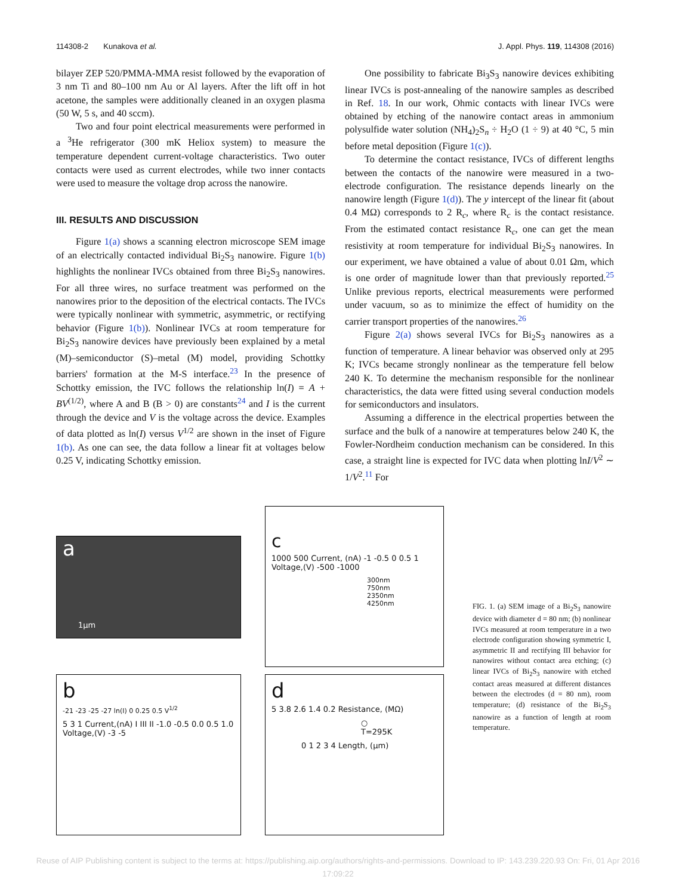114308-2 Kunakova et al. J. Appl. Phys. 119, 114308 (2016)
bilayer ZEP 520/PMMA-MMA resist followed by the evaporation of 3 nm Ti and 80–100 nm Au or Al layers. After the lift off in hot acetone, the samples were additionally cleaned in an oxygen plasma (50 W, 5 s, and 40 sccm).
Two and four point electrical measurements were performed in a <sup>3</sup>He refrigerator (300 mK Heliox system) to measure the temperature dependent current-voltage characteristics. Two outer contacts were used as current electrodes, while two inner contacts were used to measure the voltage drop across the nanowire.
III. RESULTS AND DISCUSSION
Figure 1(a) shows a scanning electron microscope SEM image of an electrically contacted individual Bi<sub>2</sub>S<sub>3</sub> nanowire. Figure 1(b) highlights the nonlinear IVCs obtained from three Bi<sub>2</sub>S<sub>3</sub> nanowires. For all three wires, no surface treatment was performed on the nanowires prior to the deposition of the electrical contacts. The IVCs were typically nonlinear with symmetric, asymmetric, or rectifying behavior (Figure 1(b)). Nonlinear IVCs at room temperature for Bi<sub>2</sub>S<sub>3</sub> nanowire devices have previously been explained by a metal (M)–semiconductor (S)–metal (M) model, providing Schottky barriers' formation at the M-S interface.<sup>23</sup> In the presence of Schottky emission, the IVC follows the relationship ln(I) = A + BV<sup>(1/2)</sup>, where A and B (B > 0) are constants<sup>24</sup> and I is the current through the device and V is the voltage across the device. Examples of data plotted as ln(I) versus V<sup>1/2</sup> are shown in the inset of Figure 1(b). As one can see, the data follow a linear fit at voltages below 0.25 V, indicating Schottky emission.
One possibility to fabricate Bi<sub>3</sub>S<sub>3</sub> nanowire devices exhibiting linear IVCs is post-annealing of the nanowire samples as described in Ref. 18. In our work, Ohmic contacts with linear IVCs were obtained by etching of the nanowire contact areas in ammonium polysulfide water solution (NH<sub>4</sub>)<sub>2</sub>S<sub>n</sub> ÷ H<sub>2</sub>O (1 ÷ 9) at 40 °C, 5 min before metal deposition (Figure 1(c)).
To determine the contact resistance, IVCs of different lengths between the contacts of the nanowire were measured in a two-electrode configuration. The resistance depends linearly on the nanowire length (Figure 1(d)). The y intercept of the linear fit (about 0.4 MΩ) corresponds to 2 R<sub>c</sub>, where R<sub>c</sub> is the contact resistance. From the estimated contact resistance R<sub>c</sub>, one can get the mean resistivity at room temperature for individual Bi<sub>2</sub>S<sub>3</sub> nanowires. In our experiment, we have obtained a value of about 0.01 Ωm, which is one order of magnitude lower than that previously reported.<sup>25</sup> Unlike previous reports, electrical measurements were performed under vacuum, so as to minimize the effect of humidity on the carrier transport properties of the nanowires.<sup>26</sup>
Figure 2(a) shows several IVCs for Bi<sub>2</sub>S<sub>3</sub> nanowires as a function of temperature. A linear behavior was observed only at 295 K; IVCs became strongly nonlinear as the temperature fell below 240 K. To determine the mechanism responsible for the nonlinear characteristics, the data were fitted using several conduction models for semiconductors and insulators.
Assuming a difference in the electrical properties between the surface and the bulk of a nanowire at temperatures below 240 K, the Fowler-Nordheim conduction mechanism can be considered. In this case, a straight line is expected for IVC data when plotting lnI/V<sup>2</sup> ∼ 1/V<sup>2</sup>.<sup>11</sup> For
a
1μm
c
1000 500 Current, (nA) -1 -0.5 0 0.5 1 Voltage,(V) -500 -1000
300nm
750nm
2350nm
4250nm
b
-21 -23 -25 -27 ln(I) 0 0.25 0.5 V<sup>1/2</sup>
5 3 1 Current,(nA) I III II -1.0 -0.5 0.0 0.5 1.0 Voltage,(V) -3 -5
d
5 3.8 2.6 1.4 0.2 Resistance, (MΩ)
○ T=295K
0 1 2 3 4 Length, (μm)
FIG. 1. (a) SEM image of a Bi<sub>2</sub>S<sub>3</sub> nanowire device with diameter d = 80 nm; (b) nonlinear IVCs measured at room temperature in a two electrode configuration showing symmetric I, asymmetric II and rectifying III behavior for nanowires without contact area etching; (c) linear IVCs of Bi<sub>2</sub>S<sub>3</sub> nanowire with etched contact areas measured at different distances between the electrodes (d = 80 nm), room temperature; (d) resistance of the Bi<sub>2</sub>S<sub>3</sub> nanowire as a function of length at room temperature.
Reuse of AIP Publishing content is subject to the terms at: https://publishing.aip.org/authors/rights-and-permissions. Download to IP: 143.239.220.93 On: Fri, 01 Apr 2016
17:09:22